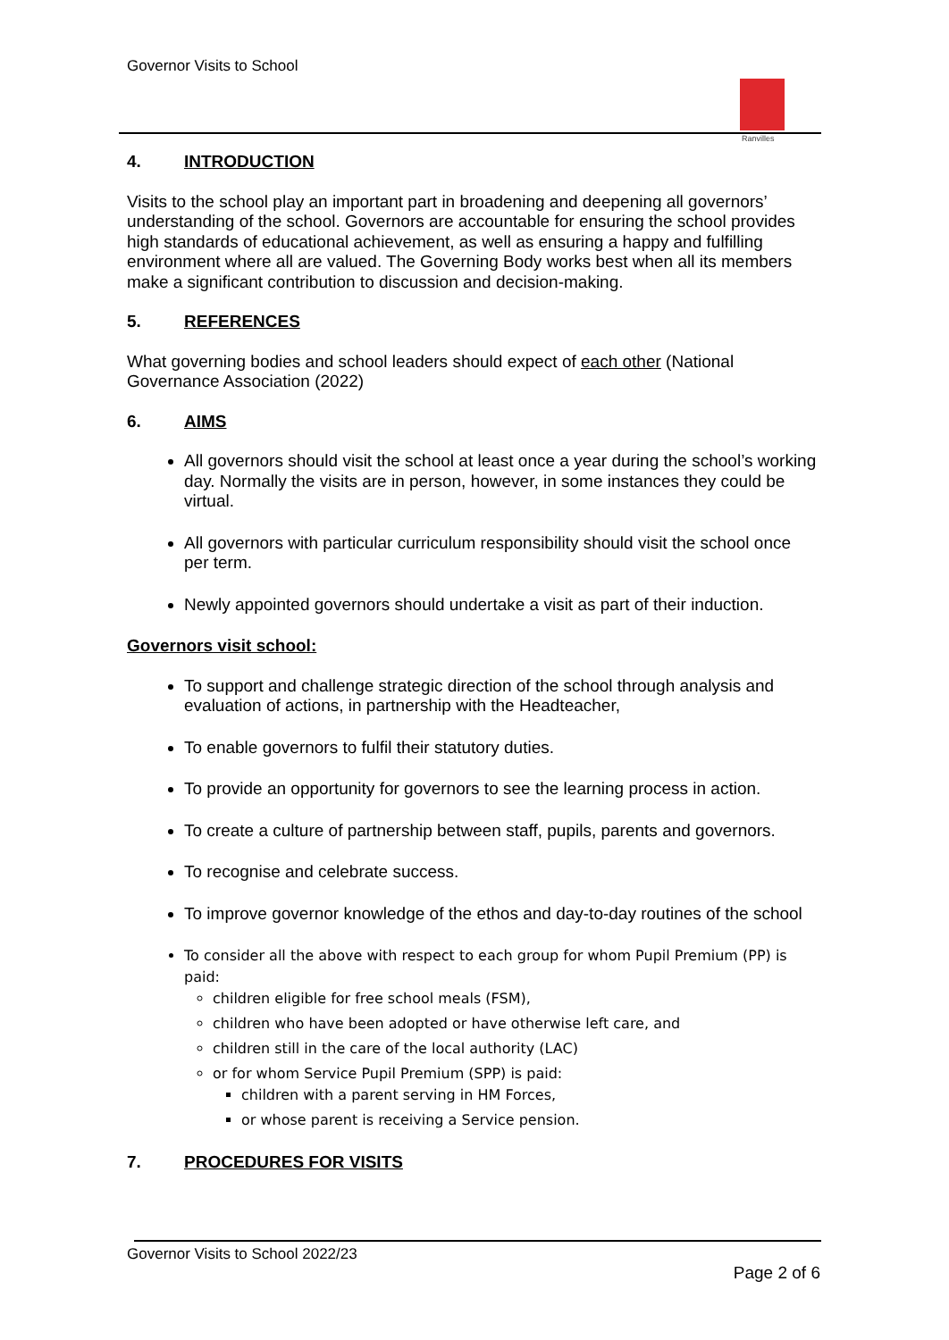Governor Visits to School
Ranvilles
4. INTRODUCTION
Visits to the school play an important part in broadening and deepening all governors’ understanding of the school. Governors are accountable for ensuring the school provides high standards of educational achievement, as well as ensuring a happy and fulfilling environment where all are valued. The Governing Body works best when all its members make a significant contribution to discussion and decision-making.
5. REFERENCES
What governing bodies and school leaders should expect of each other (National Governance Association (2022)
6. AIMS
All governors should visit the school at least once a year during the school’s working day. Normally the visits are in person, however, in some instances they could be virtual.
All governors with particular curriculum responsibility should visit the school once per term.
Newly appointed governors should undertake a visit as part of their induction.
Governors visit school:
To support and challenge strategic direction of the school through analysis and evaluation of actions, in partnership with the Headteacher,
To enable governors to fulfil their statutory duties.
To provide an opportunity for governors to see the learning process in action.
To create a culture of partnership between staff, pupils, parents and governors.
To recognise and celebrate success.
To improve governor knowledge of the ethos and day-to-day routines of the school
To consider all the above with respect to each group for whom Pupil Premium (PP) is paid:
children eligible for free school meals (FSM),
children who have been adopted or have otherwise left care, and
children still in the care of the local authority (LAC)
or for whom Service Pupil Premium (SPP) is paid:
children with a parent serving in HM Forces,
or whose parent is receiving a Service pension.
7. PROCEDURES FOR VISITS
Governor Visits to School 2022/23
Page 2 of 6